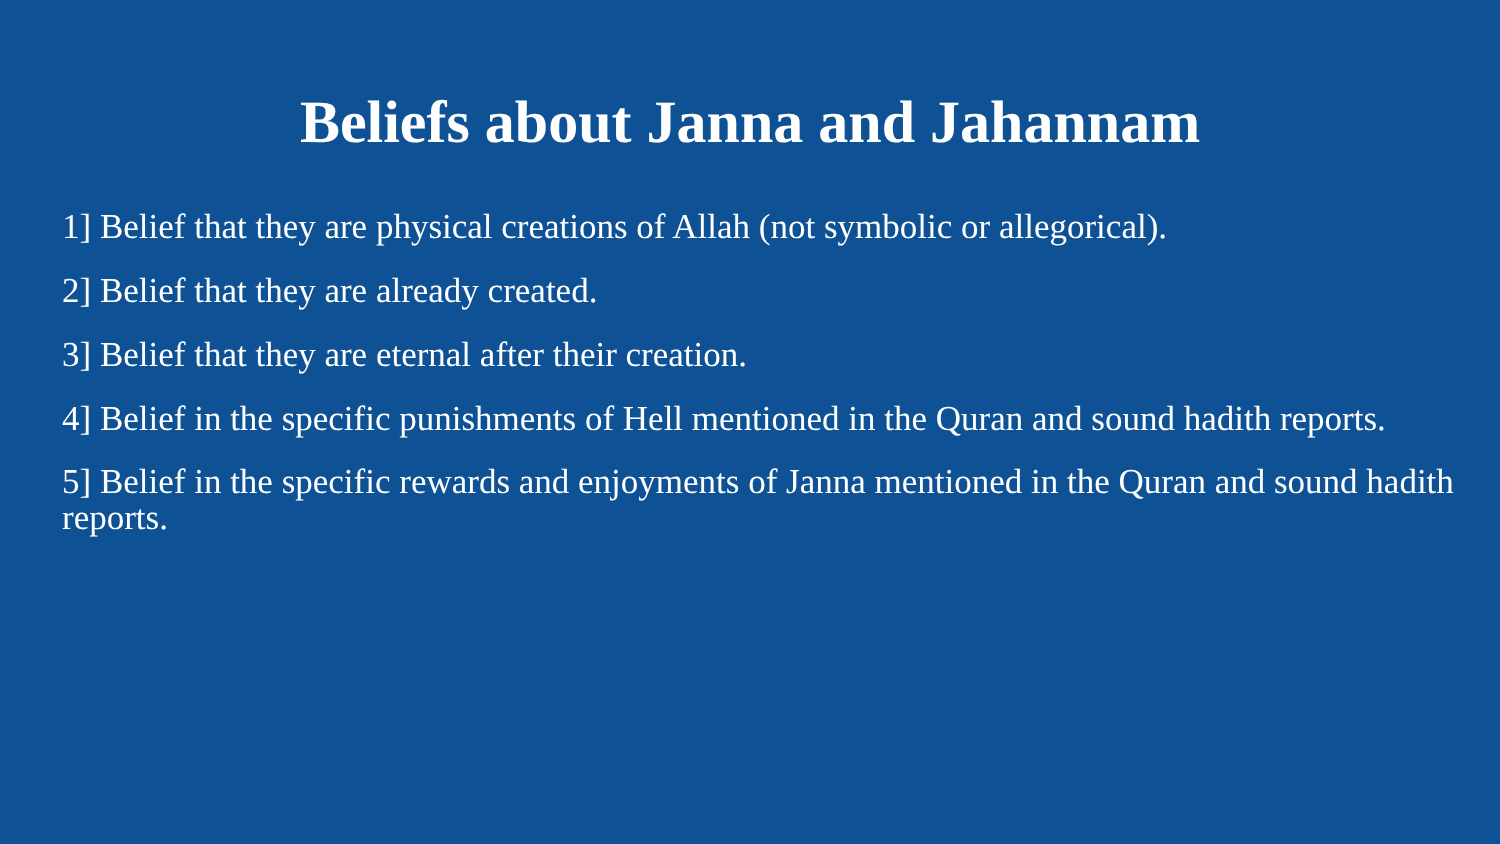Beliefs about Janna and Jahannam
1] Belief that they are physical creations of Allah (not symbolic or allegorical).
2] Belief that they are already created.
3] Belief that they are eternal after their creation.
4] Belief in the specific punishments of Hell mentioned in the Quran and sound hadith reports.
5] Belief in the specific rewards and enjoyments of Janna mentioned in the Quran and sound hadith reports.